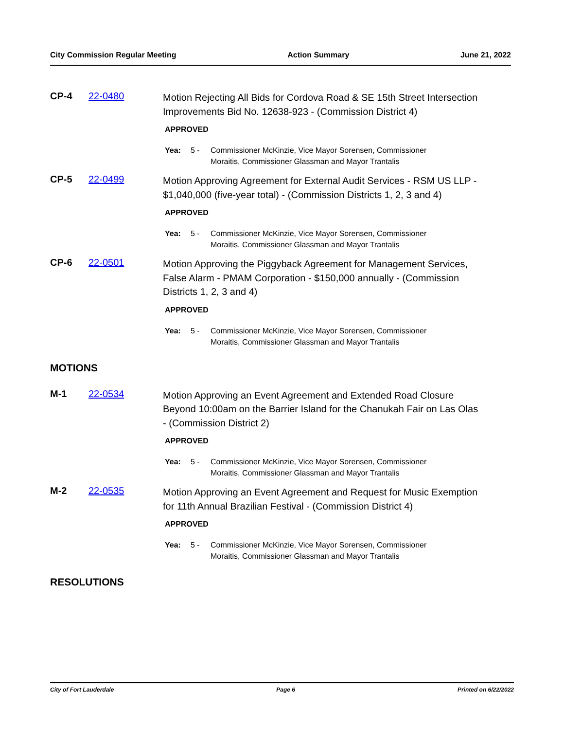City Commission Regular Meeting Action Summary June 21, 2022
CP-4 22-0480
Motion Rejecting All Bids for Cordova Road & SE 15th Street Intersection Improvements Bid No. 12638-923 - (Commission District 4)
APPROVED
Yea: 5 - Commissioner McKinzie, Vice Mayor Sorensen, Commissioner
Moraitis, Commissioner Glassman and Mayor Trantalis
CP-5 22-0499
Motion Approving Agreement for External Audit Services - RSM US LLP - $1,040,000 (five-year total) - (Commission Districts 1, 2, 3 and 4)
APPROVED
Yea: 5 - Commissioner McKinzie, Vice Mayor Sorensen, Commissioner
Moraitis, Commissioner Glassman and Mayor Trantalis
CP-6 22-0501
Motion Approving the Piggyback Agreement for Management Services, False Alarm - PMAM Corporation - $150,000 annually - (Commission Districts 1, 2, 3 and 4)
APPROVED
Yea: 5 - Commissioner McKinzie, Vice Mayor Sorensen, Commissioner
Moraitis, Commissioner Glassman and Mayor Trantalis
MOTIONS
M-1 22-0534
Motion Approving an Event Agreement and Extended Road Closure Beyond 10:00am on the Barrier Island for the Chanukah Fair on Las Olas - (Commission District 2)
APPROVED
Yea: 5 - Commissioner McKinzie, Vice Mayor Sorensen, Commissioner
Moraitis, Commissioner Glassman and Mayor Trantalis
M-2 22-0535
Motion Approving an Event Agreement and Request for Music Exemption for 11th Annual Brazilian Festival - (Commission District 4)
APPROVED
Yea: 5 - Commissioner McKinzie, Vice Mayor Sorensen, Commissioner
Moraitis, Commissioner Glassman and Mayor Trantalis
RESOLUTIONS
City of Fort Lauderdale Page 6 Printed on 6/22/2022